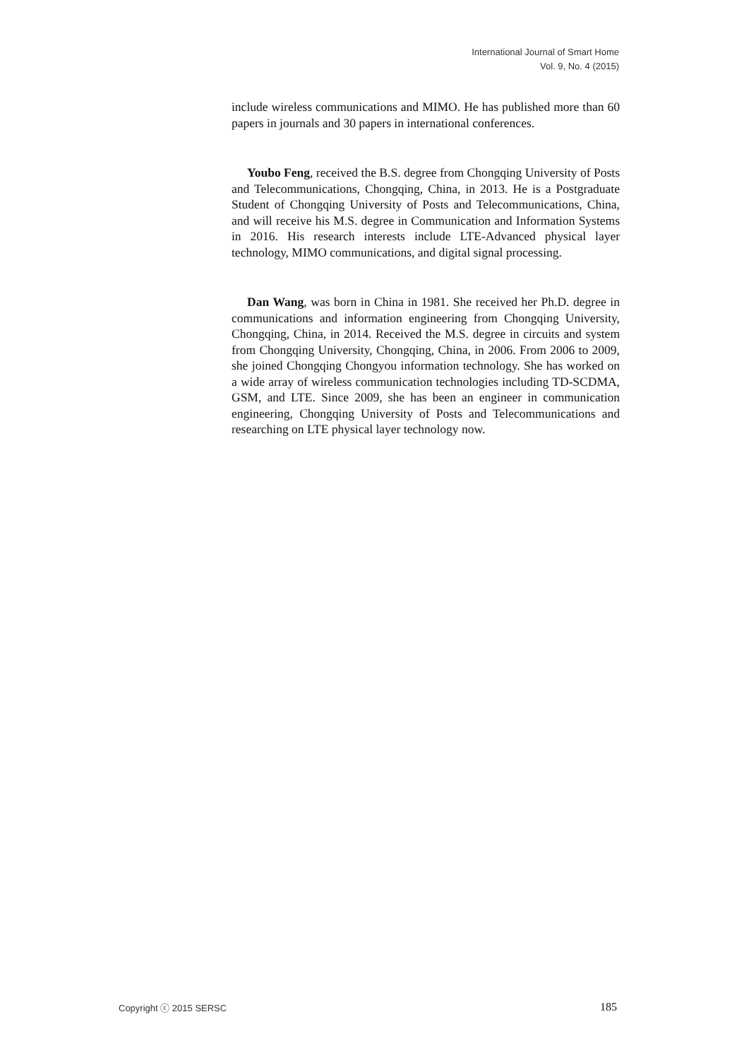International Journal of Smart Home
Vol. 9, No. 4 (2015)
include wireless communications and MIMO. He has published more than 60 papers in journals and 30 papers in international conferences.
Youbo Feng, received the B.S. degree from Chongqing University of Posts and Telecommunications, Chongqing, China, in 2013. He is a Postgraduate Student of Chongqing University of Posts and Telecommunications, China, and will receive his M.S. degree in Communication and Information Systems in 2016. His research interests include LTE-Advanced physical layer technology, MIMO communications, and digital signal processing.
Dan Wang, was born in China in 1981. She received her Ph.D. degree in communications and information engineering from Chongqing University, Chongqing, China, in 2014. Received the M.S. degree in circuits and system from Chongqing University, Chongqing, China, in 2006. From 2006 to 2009, she joined Chongqing Chongyou information technology. She has worked on a wide array of wireless communication technologies including TD-SCDMA, GSM, and LTE. Since 2009, she has been an engineer in communication engineering, Chongqing University of Posts and Telecommunications and researching on LTE physical layer technology now.
Copyright ⓒ 2015 SERSC 185